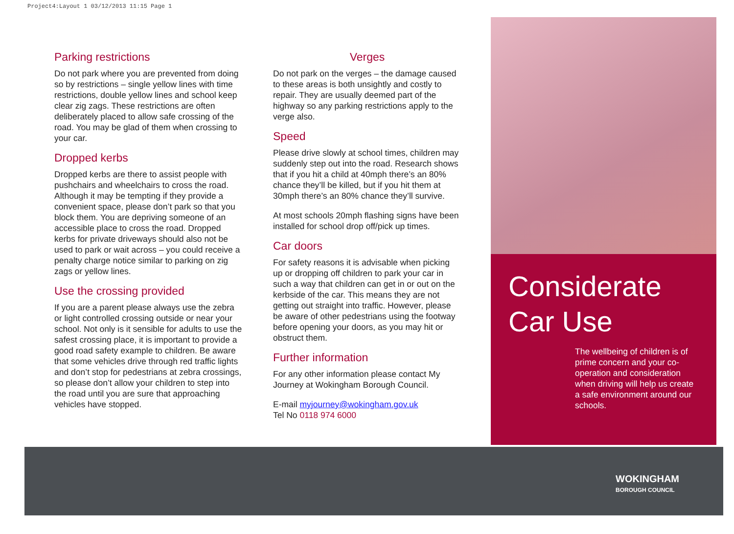Project4:Layout 1 03/12/2013 11:15 Page 1
Parking restrictions
Do not park where you are prevented from doing so by restrictions – single yellow lines with time restrictions, double yellow lines and school keep clear zig zags. These restrictions are often deliberately placed to allow safe crossing of the road. You may be glad of them when crossing to your car.
Dropped kerbs
Dropped kerbs are there to assist people with pushchairs and wheelchairs to cross the road. Although it may be tempting if they provide a convenient space, please don’t park so that you block them. You are depriving someone of an accessible place to cross the road. Dropped kerbs for private driveways should also not be used to park or wait across – you could receive a penalty charge notice similar to parking on zig zags or yellow lines.
Use the crossing provided
If you are a parent please always use the zebra or light controlled crossing outside or near your school. Not only is it sensible for adults to use the safest crossing place, it is important to provide a good road safety example to children. Be aware that some vehicles drive through red traffic lights and don’t stop for pedestrians at zebra crossings, so please don’t allow your children to step into the road until you are sure that approaching vehicles have stopped.
Verges
Do not park on the verges – the damage caused to these areas is both unsightly and costly to repair. They are usually deemed part of the highway so any parking restrictions apply to the verge also.
Speed
Please drive slowly at school times, children may suddenly step out into the road. Research shows that if you hit a child at 40mph there’s an 80% chance they’ll be killed, but if you hit them at 30mph there’s an 80% chance they’ll survive.
At most schools 20mph flashing signs have been installed for school drop off/pick up times.
Car doors
For safety reasons it is advisable when picking up or dropping off children to park your car in such a way that children can get in or out on the kerbside of the car. This means they are not getting out straight into traffic. However, please be aware of other pedestrians using the footway before opening your doors, as you may hit or obstruct them.
Further information
For any other information please contact My Journey at Wokingham Borough Council.
E-mail myjourney@wokingham.gov.uk
Tel No 0118 974 6000
Considerate Car Use
The wellbeing of children is of prime concern and your co-operation and consideration when driving will help us create a safe environment around our schools.
WOKINGHAM
BOROUGH COUNCIL